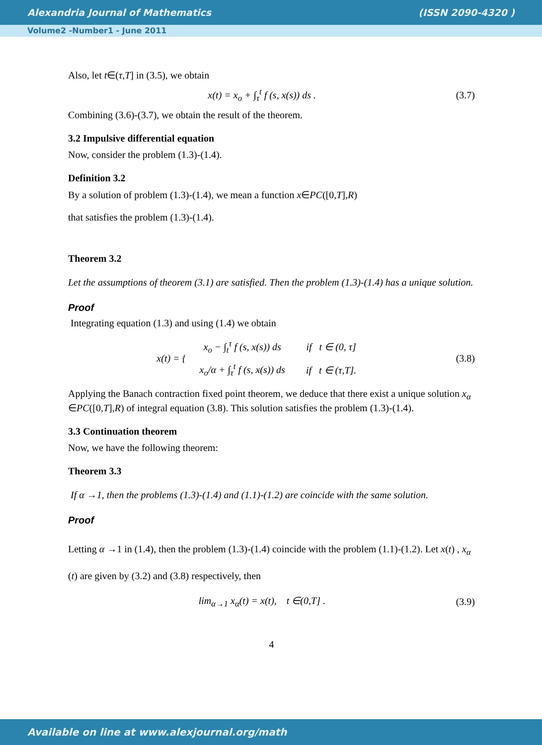Alexandria Journal of Mathematics (ISSN 2090-4320 )
Volume2 -Number1 - June 2011
Also, let t∈(τ,T] in (3.5), we obtain
x(t) = x<sub>o</sub> + ∫<sub>τ</sub><sup>t</sup> f (s, x(s)) ds . (3.7)
Combining (3.6)-(3.7), we obtain the result of the theorem.
3.2 Impulsive differential equation
Now, consider the problem (1.3)-(1.4).
Definition 3.2
By a solution of problem (1.3)-(1.4), we mean a function x∈PC([0,T],R)
that satisfies the problem (1.3)-(1.4).
Theorem 3.2
Let the assumptions of theorem (3.1) are satisfied. Then the problem (1.3)-(1.4) has a unique solution.
Proof
Integrating equation (1.3) and using (1.4) we obtain
x(t) = {
| x<sub>o</sub> − ∫<sub>t</sub><sup>τ</sup> f (s, x(s)) ds | if t ∈ (0, τ] |
| x<sub>o</sub>/α + ∫<sub>τ</sub><sup>t</sup> f (s, x(s)) ds | if t ∈ (τ,T]. |
(3.8)
Applying the Banach contraction fixed point theorem, we deduce that there exist a unique solution x<sub>α</sub> ∈PC([0,T],R) of integral equation (3.8). This solution satisfies the problem (1.3)-(1.4).
3.3 Continuation theorem
Now, we have the following theorem:
Theorem 3.3
If α →1, then the problems (1.3)-(1.4) and (1.1)-(1.2) are coincide with the same solution.
Proof
Letting α →1 in (1.4), then the problem (1.3)-(1.4) coincide with the problem (1.1)-(1.2). Let x(t) , x<sub>α</sub> (t) are given by (3.2) and (3.8) respectively, then
lim<sub>α→1</sub> x<sub>α</sub>(t) = x(t), t ∈(0,T] . (3.9)
4
Available on line at www.alexjournal.org/math